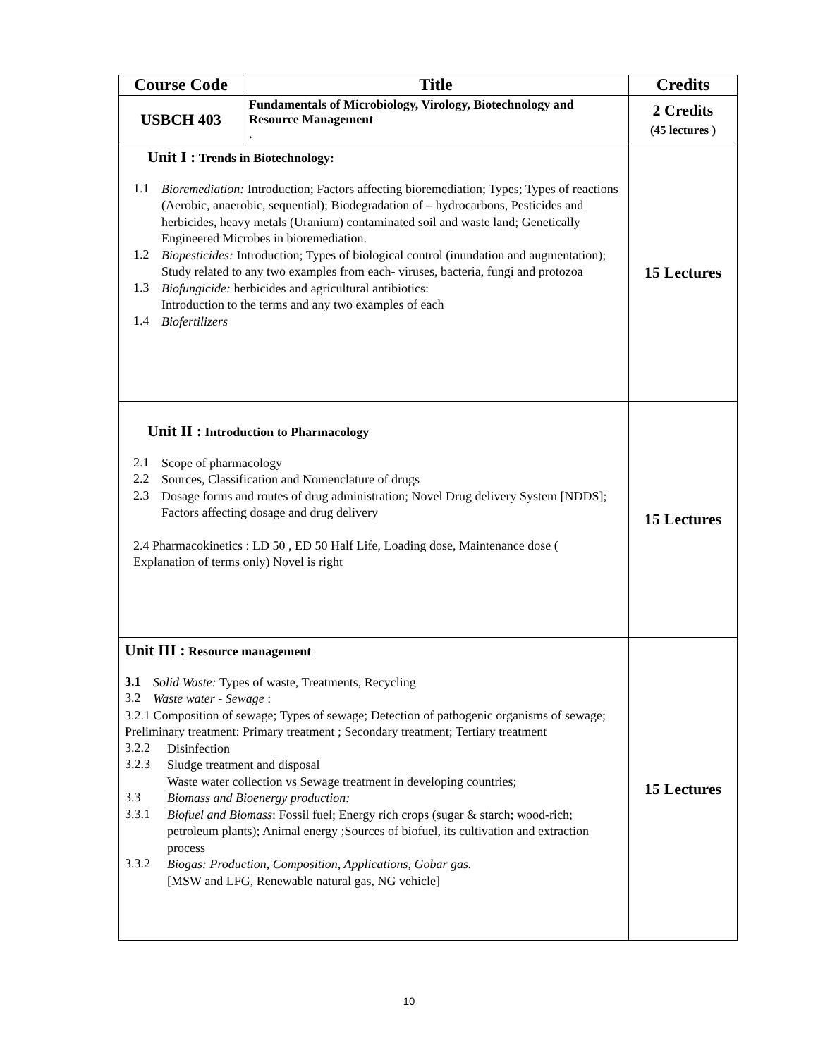| Course Code | Title | Credits |
| --- | --- | --- |
| USBCH 403 | Fundamentals of Microbiology, Virology, Biotechnology and Resource Management . | 2 Credits (45 lectures ) |
| Unit I : Trends in Biotechnology: 1.1 Bioremediation: Introduction; Factors affecting bioremediation; Types; Types of reactions (Aerobic, anaerobic, sequential); Biodegradation of – hydrocarbons, Pesticides and herbicides, heavy metals (Uranium) contaminated soil and waste land; Genetically Engineered Microbes in bioremediation. 1.2 Biopesticides: Introduction; Types of biological control (inundation and augmentation); Study related to any two examples from each- viruses, bacteria, fungi and protozoa 1.3 Biofungicide: herbicides and agricultural antibiotics: Introduction to the terms and any two examples of each 1.4 Biofertilizers | | 15 Lectures |
| Unit II : Introduction to Pharmacology 2.1 Scope of pharmacology 2.2 Sources, Classification and Nomenclature of drugs 2.3 Dosage forms and routes of drug administration; Novel Drug delivery System [NDDS]; Factors affecting dosage and drug delivery 2.4 Pharmacokinetics : LD 50 , ED 50 Half Life, Loading dose, Maintenance dose ( Explanation of terms only) Novel is right | | 15 Lectures |
| Unit III : Resource management 3.1 Solid Waste: Types of waste, Treatments, Recycling 3.2 Waste water - Sewage : 3.2.1 Composition of sewage; Types of sewage; Detection of pathogenic organisms of sewage; Preliminary treatment: Primary treatment ; Secondary treatment; Tertiary treatment 3.2.2 Disinfection 3.2.3 Sludge treatment and disposal Waste water collection vs Sewage treatment in developing countries; 3.3 Biomass and Bioenergy production: 3.3.1 Biofuel and Biomass : Fossil fuel; Energy rich crops (sugar & starch; wood-rich; petroleum plants); Animal energy ;Sources of biofuel, its cultivation and extraction process 3.3.2 Biogas: Production, Composition, Applications, Gobar gas. [MSW and LFG, Renewable natural gas, NG vehicle] | | 15 Lectures |
10